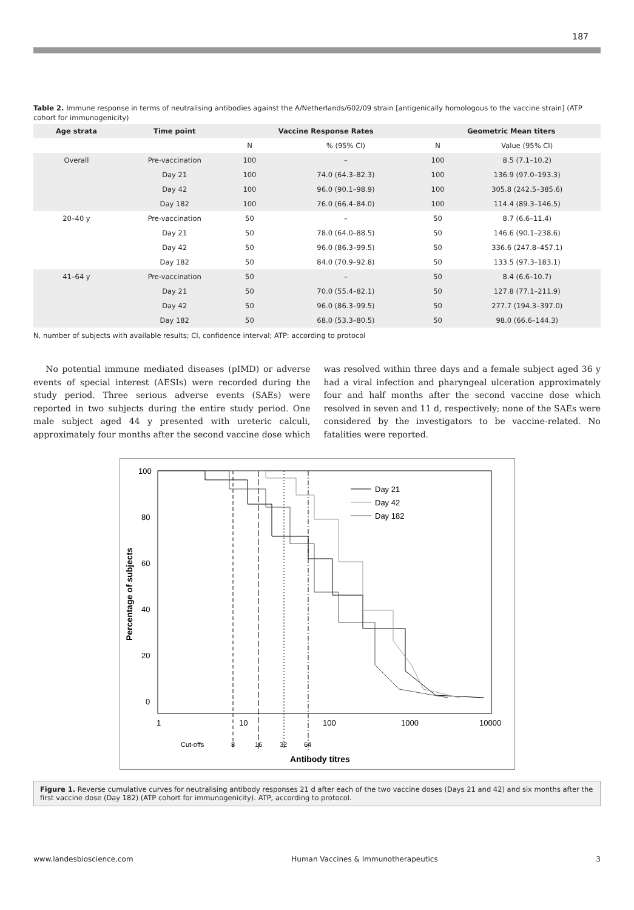187
Table 2. Immune response in terms of neutralising antibodies against the A/Netherlands/602/09 strain [antigenically homologous to the vaccine strain] (ATP cohort for immunogenicity)
| Age strata | Time point | Vaccine Response Rates | | Geometric Mean titers | |
| --- | --- | --- | --- | --- | --- |
| | | N | % (95% CI) | N | Value (95% CI) |
| Overall | Pre-vaccination | 100 | – | 100 | 8.5 (7.1–10.2) |
| | Day 21 | 100 | 74.0 (64.3–82.3) | 100 | 136.9 (97.0–193.3) |
| | Day 42 | 100 | 96.0 (90.1–98.9) | 100 | 305.8 (242.5–385.6) |
| | Day 182 | 100 | 76.0 (66.4–84.0) | 100 | 114.4 (89.3–146.5) |
| 20–40 y | Pre-vaccination | 50 | – | 50 | 8.7 (6.6–11.4) |
| | Day 21 | 50 | 78.0 (64.0–88.5) | 50 | 146.6 (90.1–238.6) |
| | Day 42 | 50 | 96.0 (86.3–99.5) | 50 | 336.6 (247.8–457.1) |
| | Day 182 | 50 | 84.0 (70.9–92.8) | 50 | 133.5 (97.3–183.1) |
| 41–64 y | Pre-vaccination | 50 | – | 50 | 8.4 (6.6–10.7) |
| | Day 21 | 50 | 70.0 (55.4–82.1) | 50 | 127.8 (77.1–211.9) |
| | Day 42 | 50 | 96.0 (86.3–99.5) | 50 | 277.7 (194.3–397.0) |
| | Day 182 | 50 | 68.0 (53.3–80.5) | 50 | 98.0 (66.6–144.3) |
N, number of subjects with available results; CI, confidence interval; ATP: according to protocol
No potential immune mediated diseases (pIMD) or adverse events of special interest (AESIs) were recorded during the study period. Three serious adverse events (SAEs) were reported in two subjects during the entire study period. One male subject aged 44 y presented with ureteric calculi, approximately four months after the second vaccine dose which was resolved within three days and a female subject aged 36 y had a viral infection and pharyngeal ulceration approximately four and half months after the second vaccine dose which resolved in seven and 11 d, respectively; none of the SAEs were considered by the investigators to be vaccine-related. No fatalities were reported.
100
80
60
40
20
0
Percentage of subjects
1
10
100
1000
10000
Cut-offs
8
16
32
64
Antibody titres
Day 21
Day 42
Day 182
Figure 1. Reverse cumulative curves for neutralising antibody responses 21 d after each of the two vaccine doses (Days 21 and 42) and six months after the first vaccine dose (Day 182) (ATP cohort for immunogenicity). ATP, according to protocol.
www.landesbioscience.com Human Vaccines & Immunotherapeutics 3